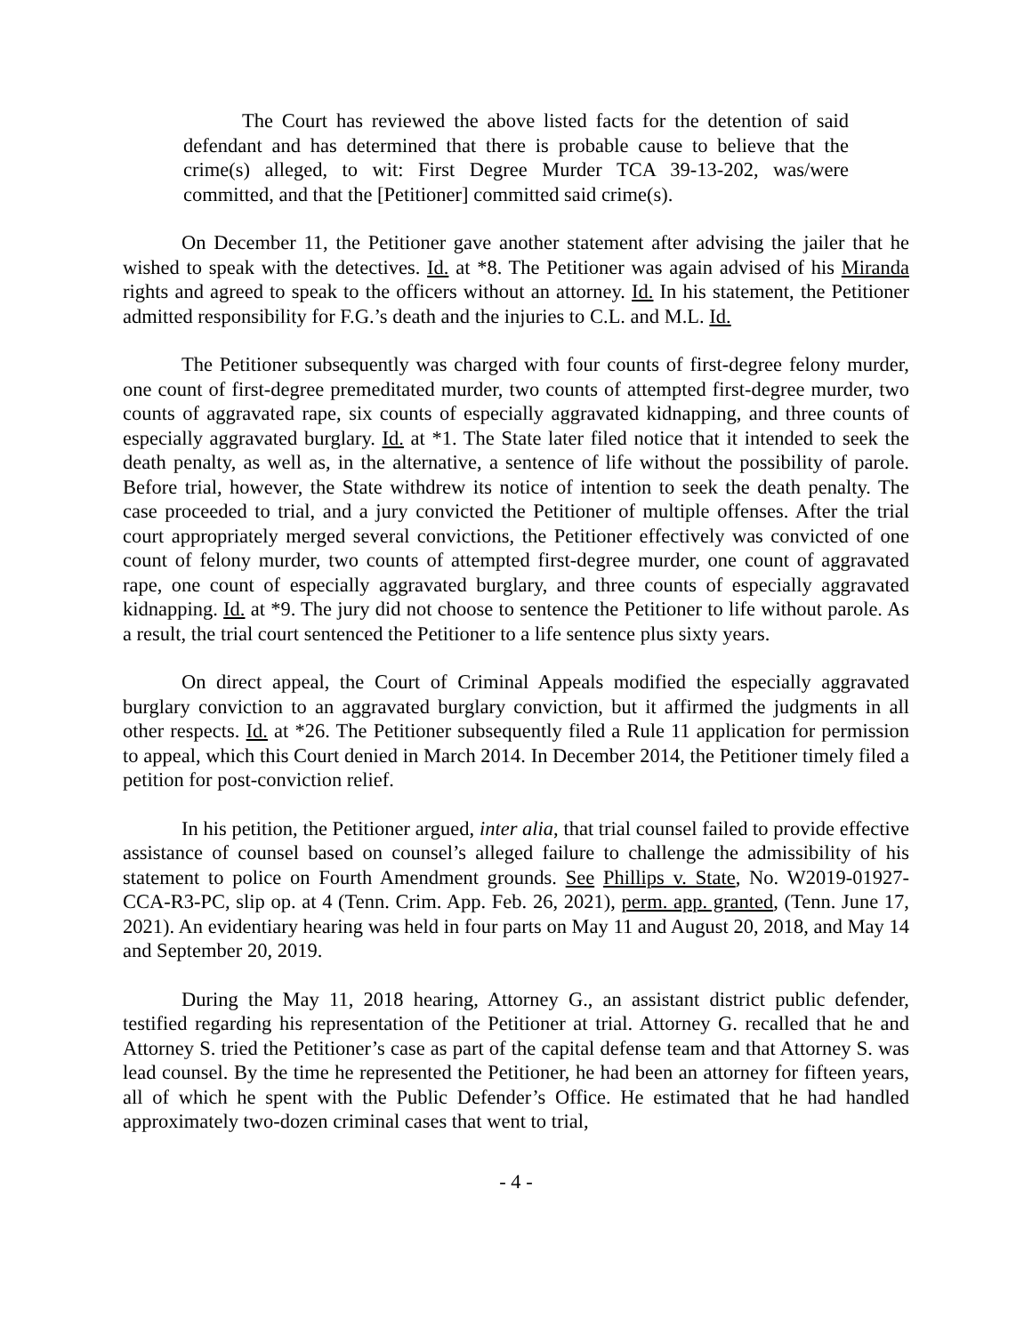The Court has reviewed the above listed facts for the detention of said defendant and has determined that there is probable cause to believe that the crime(s) alleged, to wit: First Degree Murder TCA 39-13-202, was/were committed, and that the [Petitioner] committed said crime(s).
On December 11, the Petitioner gave another statement after advising the jailer that he wished to speak with the detectives. Id. at *8. The Petitioner was again advised of his Miranda rights and agreed to speak to the officers without an attorney. Id. In his statement, the Petitioner admitted responsibility for F.G.’s death and the injuries to C.L. and M.L. Id.
The Petitioner subsequently was charged with four counts of first-degree felony murder, one count of first-degree premeditated murder, two counts of attempted first-degree murder, two counts of aggravated rape, six counts of especially aggravated kidnapping, and three counts of especially aggravated burglary. Id. at *1. The State later filed notice that it intended to seek the death penalty, as well as, in the alternative, a sentence of life without the possibility of parole. Before trial, however, the State withdrew its notice of intention to seek the death penalty. The case proceeded to trial, and a jury convicted the Petitioner of multiple offenses. After the trial court appropriately merged several convictions, the Petitioner effectively was convicted of one count of felony murder, two counts of attempted first-degree murder, one count of aggravated rape, one count of especially aggravated burglary, and three counts of especially aggravated kidnapping. Id. at *9. The jury did not choose to sentence the Petitioner to life without parole. As a result, the trial court sentenced the Petitioner to a life sentence plus sixty years.
On direct appeal, the Court of Criminal Appeals modified the especially aggravated burglary conviction to an aggravated burglary conviction, but it affirmed the judgments in all other respects. Id. at *26. The Petitioner subsequently filed a Rule 11 application for permission to appeal, which this Court denied in March 2014. In December 2014, the Petitioner timely filed a petition for post-conviction relief.
In his petition, the Petitioner argued, inter alia, that trial counsel failed to provide effective assistance of counsel based on counsel’s alleged failure to challenge the admissibility of his statement to police on Fourth Amendment grounds. See Phillips v. State, No. W2019-01927-CCA-R3-PC, slip op. at 4 (Tenn. Crim. App. Feb. 26, 2021), perm. app. granted, (Tenn. June 17, 2021). An evidentiary hearing was held in four parts on May 11 and August 20, 2018, and May 14 and September 20, 2019.
During the May 11, 2018 hearing, Attorney G., an assistant district public defender, testified regarding his representation of the Petitioner at trial. Attorney G. recalled that he and Attorney S. tried the Petitioner’s case as part of the capital defense team and that Attorney S. was lead counsel. By the time he represented the Petitioner, he had been an attorney for fifteen years, all of which he spent with the Public Defender’s Office. He estimated that he had handled approximately two-dozen criminal cases that went to trial,
- 4 -